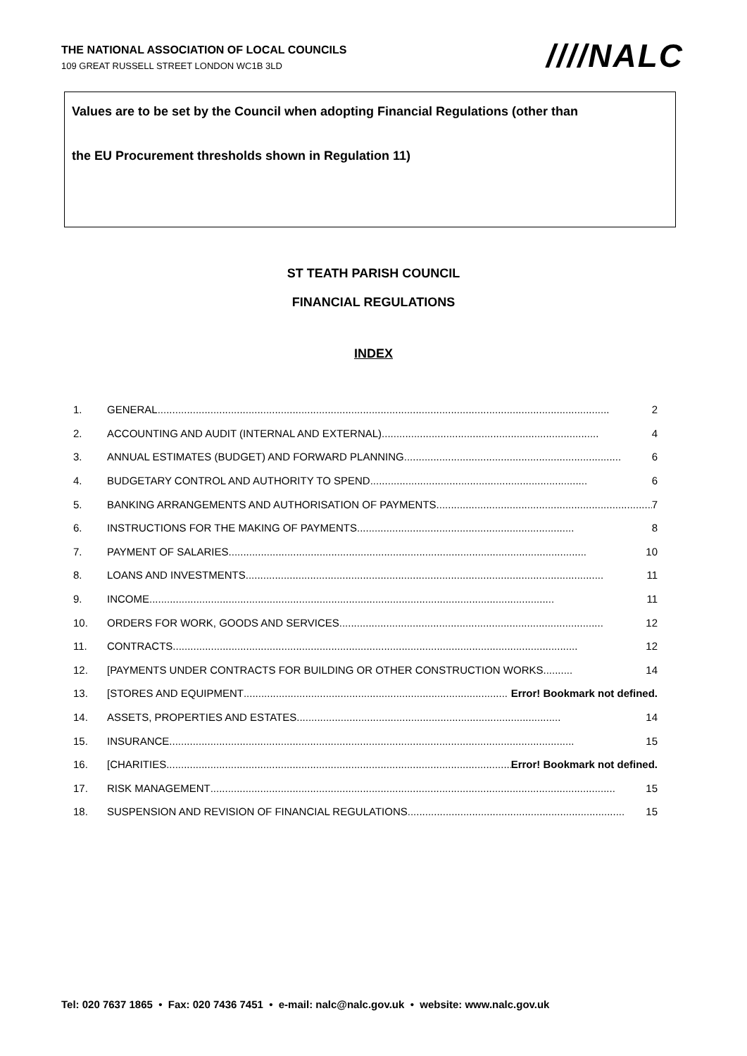THE NATIONAL ASSOCIATION OF LOCAL COUNCILS
109 GREAT RUSSELL STREET LONDON WC1B 3LD
////NALC
Values are to be set by the Council when adopting Financial Regulations (other than
the EU Procurement thresholds shown in Regulation 11)
ST TEATH PARISH COUNCIL
FINANCIAL REGULATIONS
INDEX
1. GENERAL .......................................................................................................................................................... 2
2. ACCOUNTING AND AUDIT (INTERNAL AND EXTERNAL).......................................................................... 4
3. ANNUAL ESTIMATES (BUDGET) AND FORWARD PLANNING .......................................................................... 6
4. BUDGETARY CONTROL AND AUTHORITY TO SPEND .......................................................................... 6
5. BANKING ARRANGEMENTS AND AUTHORISATION OF PAYMENTS .......................................................................... 7
6. INSTRUCTIONS FOR THE MAKING OF PAYMENTS .......................................................................... 8
7. PAYMENT OF SALARIES .......................................................................................................................... 10
8. LOANS AND INVESTMENTS.......................................................................................................................... 11
9. INCOME .......................................................................................................................................... 11
10. ORDERS FOR WORK, GOODS AND SERVICES.......................................................................................... 12
11. CONTRACTS .......................................................................................................................................... 12
12. [PAYMENTS UNDER CONTRACTS FOR BUILDING OR OTHER CONSTRUCTION WORKS.......... 14
13. [STORES AND EQUIPMENT.......................................................................................... Error! Bookmark not defined.
14. ASSETS, PROPERTIES AND ESTATES.......................................................................................... 14
15. INSURANCE .......................................................................................................................................... 15
16. [CHARITIES .......................................................................................................................... Error! Bookmark not defined.
17. RISK MANAGEMENT .......................................................................................................................................... 15
18. SUSPENSION AND REVISION OF FINANCIAL REGULATIONS.......................................................................... 15
Tel: 020 7637 1865 • Fax: 020 7436 7451 • e-mail: nalc@nalc.gov.uk • website: www.nalc.gov.uk